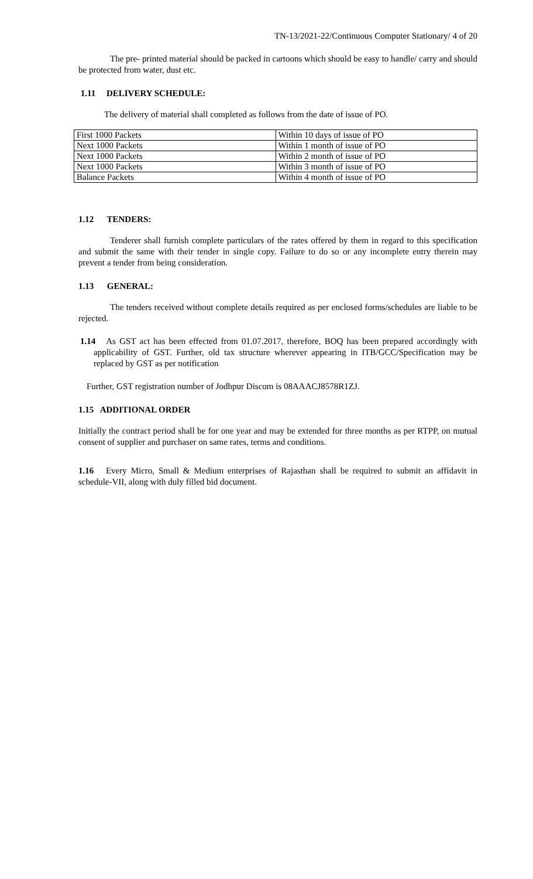TN-13/2021-22/Continuous Computer Stationary/ 4 of 20
The pre- printed material should be packed in cartoons which should be easy to handle/ carry and should be protected from water, dust etc.
1.11 DELIVERY SCHEDULE:
The delivery of material shall completed as follows from the date of issue of PO.
| First 1000 Packets | Within 10 days of issue of PO |
| Next 1000 Packets | Within 1 month of issue of PO |
| Next 1000 Packets | Within 2 month of issue of PO |
| Next 1000 Packets | Within 3 month of issue of PO |
| Balance Packets | Within 4 month of issue of PO |
1.12 TENDERS:
Tenderer shall furnish complete particulars of the rates offered by them in regard to this specification and submit the same with their tender in single copy. Failure to do so or any incomplete entry therein may prevent a tender from being consideration.
1.13 GENERAL:
The tenders received without complete details required as per enclosed forms/schedules are liable to be rejected.
1.14 As GST act has been effected from 01.07.2017, therefore, BOQ has been prepared accordingly with applicability of GST. Further, old tax structure wherever appearing in ITB/GCC/Specification may be replaced by GST as per notification
Further, GST registration number of Jodhpur Discom is 08AAACJ8578R1ZJ.
1.15 ADDITIONAL ORDER
Initially the contract period shall be for one year and may be extended for three months as per RTPP, on mutual consent of supplier and purchaser on same rates, terms and conditions.
1.16 Every Micro, Small & Medium enterprises of Rajasthan shall be required to submit an affidavit in schedule-VII, along with duly filled bid document.